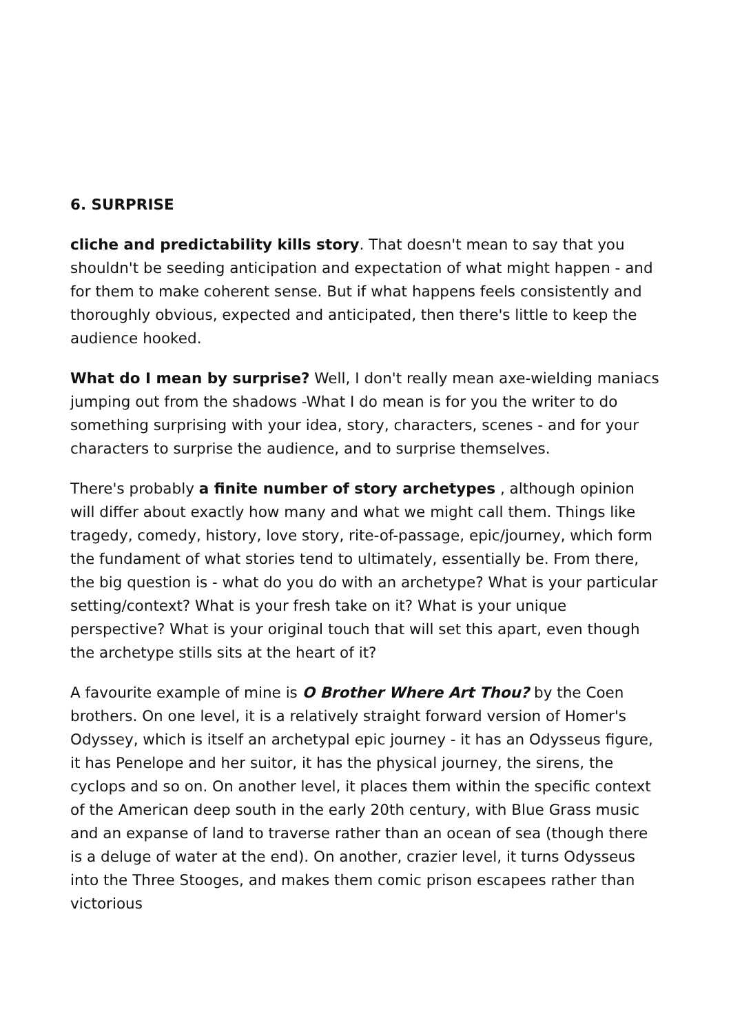6. SURPRISE
cliche and predictability kills story. That doesn't mean to say that you shouldn't be seeding anticipation and expectation of what might happen - and for them to make coherent sense. But if what happens feels consistently and thoroughly obvious, expected and anticipated, then there's little to keep the audience hooked.
What do I mean by surprise? Well, I don't really mean axe-wielding maniacs jumping out from the shadows -What I do mean is for you the writer to do something surprising with your idea, story, characters, scenes - and for your characters to surprise the audience, and to surprise themselves.
There's probably a finite number of story archetypes , although opinion will differ about exactly how many and what we might call them. Things like tragedy, comedy, history, love story, rite-of-passage, epic/journey, which form the fundament of what stories tend to ultimately, essentially be. From there, the big question is - what do you do with an archetype? What is your particular setting/context? What is your fresh take on it? What is your unique perspective? What is your original touch that will set this apart, even though the archetype stills sits at the heart of it?
A favourite example of mine is O Brother Where Art Thou? by the Coen brothers. On one level, it is a relatively straight forward version of Homer's Odyssey, which is itself an archetypal epic journey - it has an Odysseus figure, it has Penelope and her suitor, it has the physical journey, the sirens, the cyclops and so on. On another level, it places them within the specific context of the American deep south in the early 20th century, with Blue Grass music and an expanse of land to traverse rather than an ocean of sea (though there is a deluge of water at the end). On another, crazier level, it turns Odysseus into the Three Stooges, and makes them comic prison escapees rather than victorious